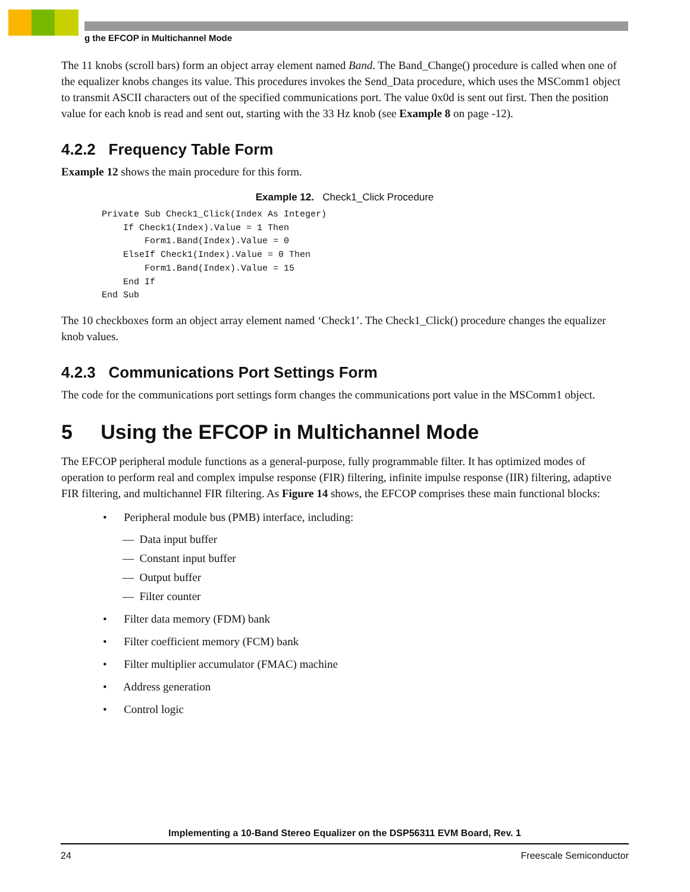g the EFCOP in Multichannel Mode
The 11 knobs (scroll bars) form an object array element named Band. The Band_Change() procedure is called when one of the equalizer knobs changes its value. This procedures invokes the Send_Data procedure, which uses the MSComm1 object to transmit ASCII characters out of the specified communications port. The value 0x0d is sent out first. Then the position value for each knob is read and sent out, starting with the 33 Hz knob (see Example 8 on page -12).
4.2.2 Frequency Table Form
Example 12 shows the main procedure for this form.
Example 12. Check1_Click Procedure
Private Sub Check1_Click(Index As Integer)
    If Check1(Index).Value = 1 Then
        Form1.Band(Index).Value = 0
    ElseIf Check1(Index).Value = 0 Then
        Form1.Band(Index).Value = 15
    End If
End Sub
The 10 checkboxes form an object array element named ‘Check1’. The Check1_Click() procedure changes the equalizer knob values.
4.2.3 Communications Port Settings Form
The code for the communications port settings form changes the communications port value in the MSComm1 object.
5 Using the EFCOP in Multichannel Mode
The EFCOP peripheral module functions as a general-purpose, fully programmable filter. It has optimized modes of operation to perform real and complex impulse response (FIR) filtering, infinite impulse response (IIR) filtering, adaptive FIR filtering, and multichannel FIR filtering. As Figure 14 shows, the EFCOP comprises these main functional blocks:
• Peripheral module bus (PMB) interface, including:
— Data input buffer
— Constant input buffer
— Output buffer
— Filter counter
• Filter data memory (FDM) bank
• Filter coefficient memory (FCM) bank
• Filter multiplier accumulator (FMAC) machine
• Address generation
• Control logic
Implementing a 10-Band Stereo Equalizer on the DSP56311 EVM Board, Rev. 1
24 Freescale Semiconductor